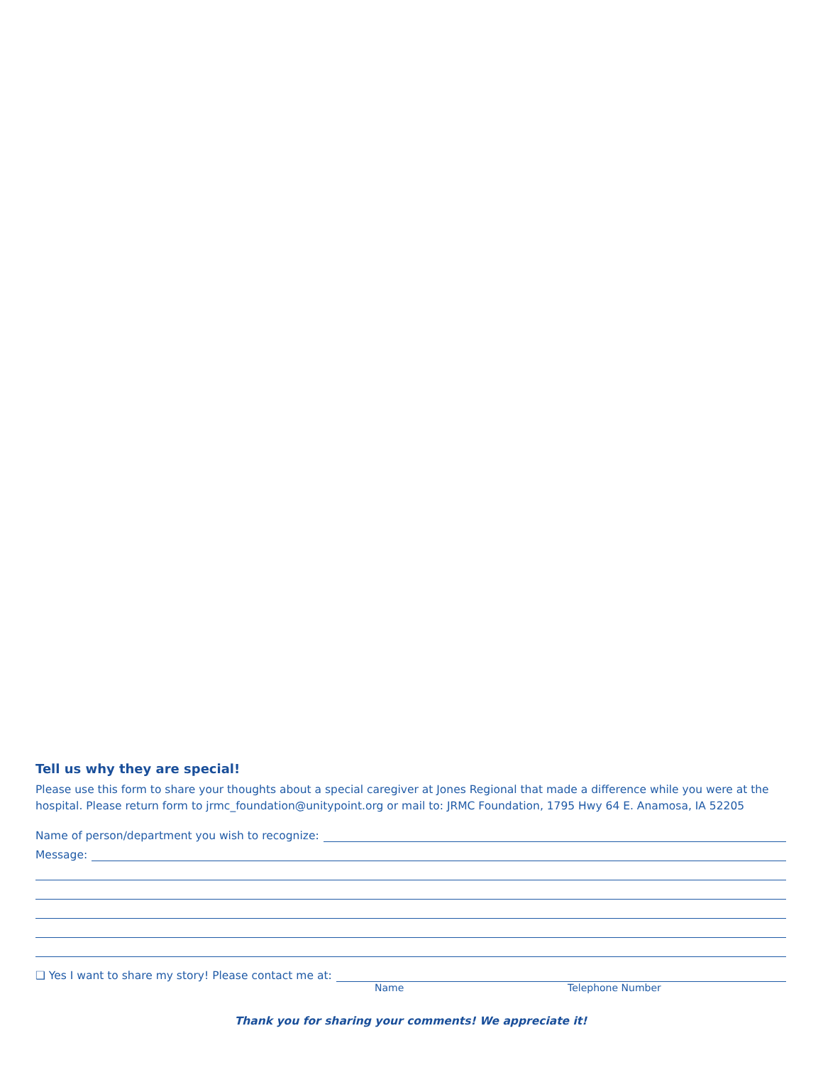Tell us why they are special!
Please use this form to share your thoughts about a special caregiver at Jones Regional that made a difference while you were at the hospital. Please return form to jrmc_foundation@unitypoint.org or mail to: JRMC Foundation, 1795 Hwy 64 E. Anamosa, IA 52205
Name of person/department you wish to recognize:
Message:
❑ Yes I want to share my story! Please contact me at:
Name Telephone Number
Thank you for sharing your comments! We appreciate it!